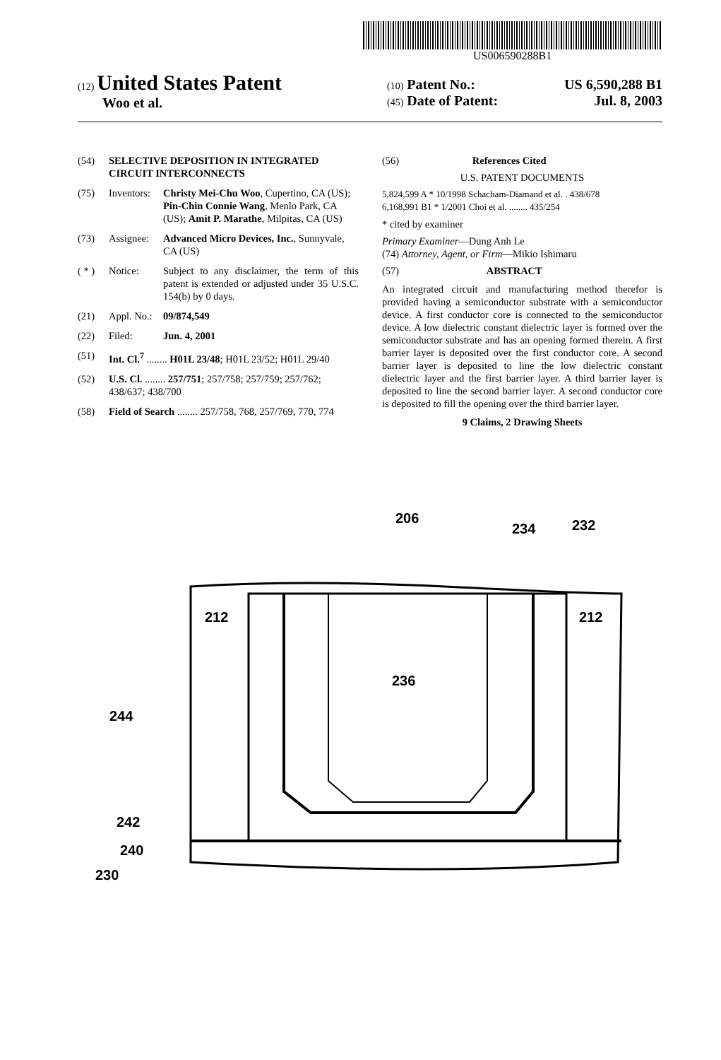US006590288B1
(12) United States Patent
Woo et al.
(10) Patent No.: US 6,590,288 B1
(45) Date of Patent: Jul. 8, 2003
(54) SELECTIVE DEPOSITION IN INTEGRATED CIRCUIT INTERCONNECTS
(75) Inventors: Christy Mei-Chu Woo, Cupertino, CA (US); Pin-Chin Connie Wang, Menlo Park, CA (US); Amit P. Marathe, Milpitas, CA (US)
(73) Assignee: Advanced Micro Devices, Inc., Sunnyvale, CA (US)
( * ) Notice: Subject to any disclaimer, the term of this patent is extended or adjusted under 35 U.S.C. 154(b) by 0 days.
(21) Appl. No.: 09/874,549
(22) Filed: Jun. 4, 2001
(51) Int. Cl.<sup>7</sup> ........ H01L 23/48; H01L 23/52; H01L 29/40
(52) U.S. Cl. ........ 257/751; 257/758; 257/759; 257/762; 438/637; 438/700
(58) Field of Search ........ 257/758, 768, 257/769, 770, 774
(56) References Cited
U.S. PATENT DOCUMENTS
5,824,599 A * 10/1998 Schacham-Diamand et al. . 438/678
6,168,991 B1 * 1/2001 Choi et al. ........ 435/254
* cited by examiner
Primary Examiner—Dung Anh Le
(74) Attorney, Agent, or Firm—Mikio Ishimaru
(57) ABSTRACT
An integrated circuit and manufacturing method therefor is provided having a semiconductor substrate with a semiconductor device. A first conductor core is connected to the semiconductor device. A low dielectric constant dielectric layer is formed over the semiconductor substrate and has an opening formed therein. A first barrier layer is deposited over the first conductor core. A second barrier layer is deposited to line the low dielectric constant dielectric layer and the first barrier layer. A third barrier layer is deposited to line the second barrier layer. A second conductor core is deposited to fill the opening over the third barrier layer.
9 Claims, 2 Drawing Sheets
212
212
236
206
234
232
244
242
240
230